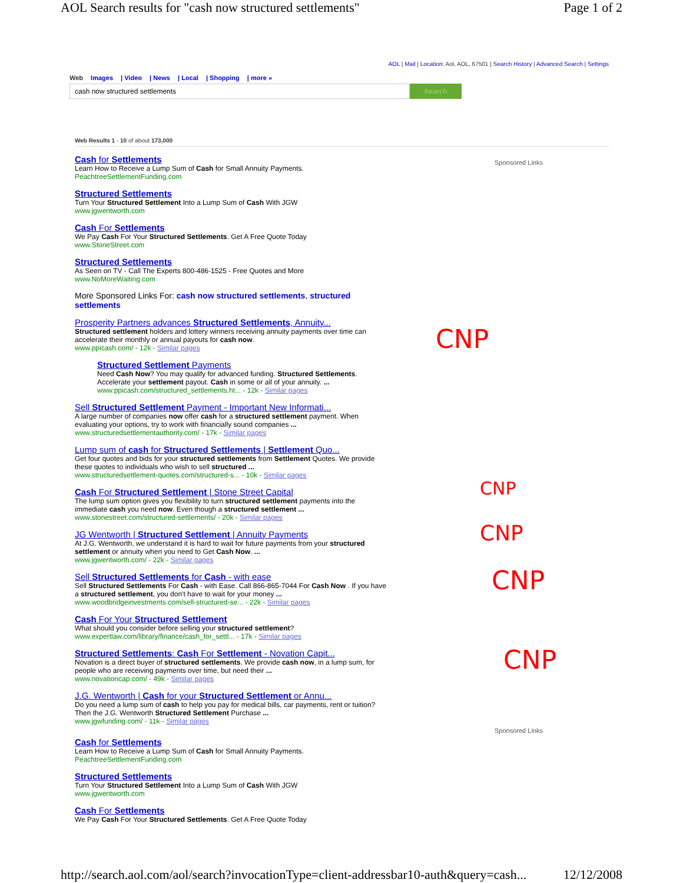AOL Search results for "cash now structured settlements" Page 1 of 2
AOL | Mail | Location: Aol, AOL, 67501 | Search History | Advanced Search | Settings
Web Images | Video | News | Local | Shopping | more »
cash now structured settlements Search
Sponsored Links
Sponsored Links
CNP
CNP
CNP
CNP
CNP
Web Results 1 - 10 of about 173,000
Cash for Settlements
Learn How to Receive a Lump Sum of Cash for Small Annuity Payments.
PeachtreeSettlementFunding.com
Structured Settlements
Turn Your Structured Settlement Into a Lump Sum of Cash With JGW
www.jgwentworth.com
Cash For Settlements
We Pay Cash For Your Structured Settlements. Get A Free Quote Today
www.StoneStreet.com
Structured Settlements
As Seen on TV - Call The Experts 800-486-1525 - Free Quotes and More
www.NoMoreWaiting.com
More Sponsored Links For: cash now structured settlements, structured settlements
Prosperity Partners advances Structured Settlements, Annuity...
Structured settlement holders and lottery winners receiving annuity payments over time can accelerate their monthly or annual payouts for cash now.
www.ppicash.com/ - 12k - Similar pages
Structured Settlement Payments
Need Cash Now? You may qualify for advanced funding. Structured Settlements. Accelerate your settlement payout. Cash in some or all of your annuity. ...
www.ppicash.com/structured_settlements.ht... - 12k - Similar pages
Sell Structured Settlement Payment - Important New Informati...
A large number of companies now offer cash for a structured settlement payment. When evaluating your options, try to work with financially sound companies ...
www.structuredsettlementauthority.com/ - 17k - Similar pages
Lump sum of cash for Structured Settlements | Settlement Quo...
Get four quotes and bids for your structured settlements from Settlement Quotes. We provide these quotes to individuals who wish to sell structured ...
www.structuredsettlement-quotes.com/structured-s... - 10k - Similar pages
Cash For Structured Settlement | Stone Street Capital
The lump sum option gives you flexibility to turn structured settlement payments into the immediate cash you need now. Even though a structured settlement ...
www.stonestreet.com/structured-settlements/ - 20k - Similar pages
JG Wentworth | Structured Settlement | Annuity Payments
At J.G. Wentworth, we understand it is hard to wait for future payments from your structured settlement or annuity when you need to Get Cash Now. ...
www.jgwentworth.com/ - 22k - Similar pages
Sell Structured Settlements for Cash - with ease
Sell Structured Settlements For Cash - with Ease. Call 866-865-7044 For Cash Now . If you have a structured settlement, you don't have to wait for your money ...
www.woodbridgeinvestments.com/sell-structured-se... - 22k - Similar pages
Cash For Your Structured Settlement
What should you consider before selling your structured settlement?
www.expertlaw.com/library/finance/cash_for_settl... - 17k - Similar pages
Structured Settlements: Cash For Settlement - Novation Capit...
Novation is a direct buyer of structured settlements. We provide cash now, in a lump sum, for people who are receiving payments over time, but need their ...
www.novationcap.com/ - 49k - Similar pages
J.G. Wentworth | Cash for your Structured Settlement or Annu...
Do you need a lump sum of cash to help you pay for medical bills, car payments, rent or tuition? Then the J.G. Wentworth Structured Settlement Purchase ...
www.jgwfunding.com/ - 11k - Similar pages
Cash for Settlements
Learn How to Receive a Lump Sum of Cash for Small Annuity Payments.
PeachtreeSettlementFunding.com
Structured Settlements
Turn Your Structured Settlement Into a Lump Sum of Cash With JGW
www.jgwentworth.com
Cash For Settlements
We Pay Cash For Your Structured Settlements. Get A Free Quote Today
http://search.aol.com/aol/search?invocationType=client-addressbar10-auth&query=cash... 12/12/2008